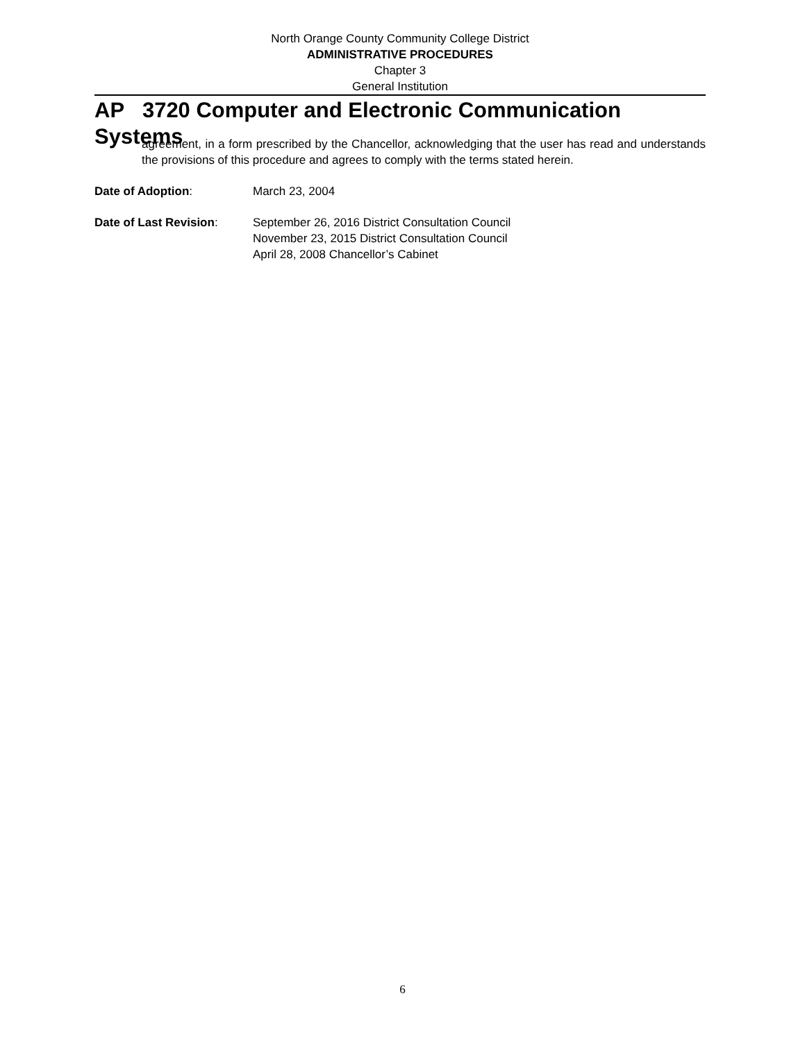North Orange County Community College District
ADMINISTRATIVE PROCEDURES
Chapter 3
General Institution
AP 3720 Computer and Electronic Communication Systems
agreement, in a form prescribed by the Chancellor, acknowledging that the user has read and understands the provisions of this procedure and agrees to comply with the terms stated herein.
Date of Adoption: March 23, 2004
Date of Last Revision: September 26, 2016 District Consultation Council
November 23, 2015 District Consultation Council
April 28, 2008 Chancellor’s Cabinet
6